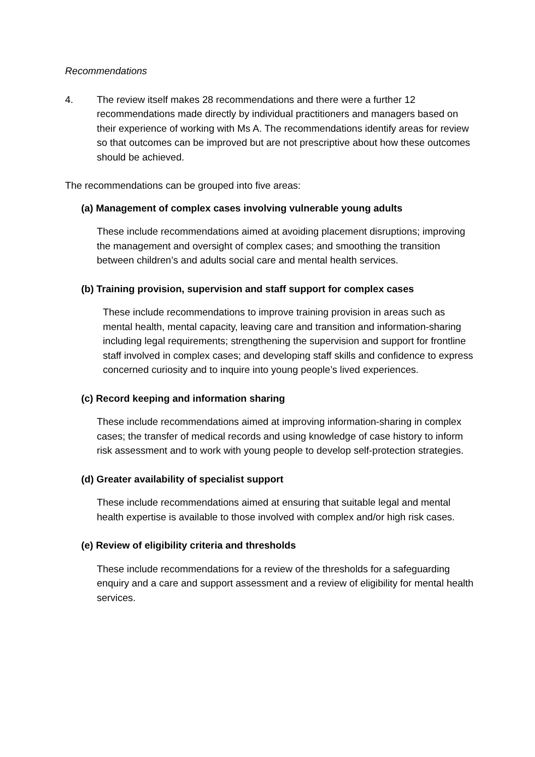Recommendations
4. The review itself makes 28 recommendations and there were a further 12 recommendations made directly by individual practitioners and managers based on their experience of working with Ms A. The recommendations identify areas for review so that outcomes can be improved but are not prescriptive about how these outcomes should be achieved.
The recommendations can be grouped into five areas:
(a) Management of complex cases involving vulnerable young adults
These include recommendations aimed at avoiding placement disruptions; improving the management and oversight of complex cases; and smoothing the transition between children’s and adults social care and mental health services.
(b) Training provision, supervision and staff support for complex cases
These include recommendations to improve training provision in areas such as mental health, mental capacity, leaving care and transition and information-sharing including legal requirements; strengthening the supervision and support for frontline staff involved in complex cases; and developing staff skills and confidence to express concerned curiosity and to inquire into young people’s lived experiences.
(c) Record keeping and information sharing
These include recommendations aimed at improving information-sharing in complex cases; the transfer of medical records and using knowledge of case history to inform risk assessment and to work with young people to develop self-protection strategies.
(d) Greater availability of specialist support
These include recommendations aimed at ensuring that suitable legal and mental health expertise is available to those involved with complex and/or high risk cases.
(e) Review of eligibility criteria and thresholds
These include recommendations for a review of the thresholds for a safeguarding enquiry and a care and support assessment and a review of eligibility for mental health services.